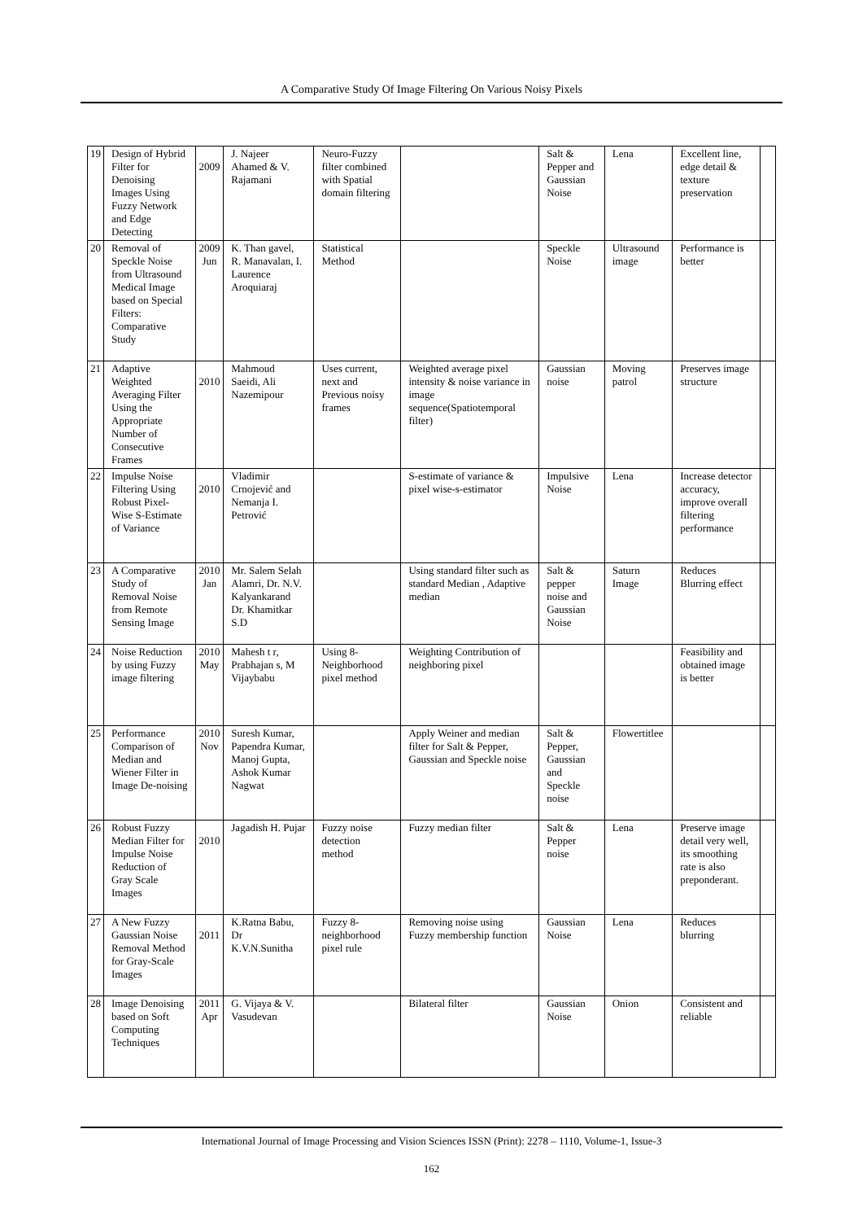A Comparative Study Of Image Filtering On Various Noisy Pixels
| 19 | Design of Hybrid Filter for Denoising Images Using Fuzzy Network and Edge Detecting | 2009 | J. Najeer Ahamed & V. Rajamani | Neuro-Fuzzy filter combined with Spatial domain filtering | | Salt & Pepper and Gaussian Noise | Lena | Excellent line, edge detail & texture preservation | |
| 20 | Removal of Speckle Noise from Ultrasound Medical Image based on Special Filters: Comparative Study | 2009 Jun | K. Than gavel, R. Manavalan, I. Laurence Aroquiaraj | Statistical Method | | Speckle Noise | Ultrasound image | Performance is better | |
| 21 | Adaptive Weighted Averaging Filter Using the Appropriate Number of Consecutive Frames | 2010 | Mahmoud Saeidi, Ali Nazemipour | Uses current, next and Previous noisy frames | Weighted average pixel intensity & noise variance in image sequence(Spatiotemporal filter) | Gaussian noise | Moving patrol | Preserves image structure | |
| 22 | Impulse Noise Filtering Using Robust Pixel-Wise S-Estimate of Variance | 2010 | Vladimir Crnojević and Nemanja I. Petrović | | S-estimate of variance & pixel wise-s-estimator | Impulsive Noise | Lena | Increase detector accuracy, improve overall filtering performance | |
| 23 | A Comparative Study of Removal Noise from Remote Sensing Image | 2010 Jan | Mr. Salem Selah Alamri, Dr. N.V. Kalyankarand Dr. Khamitkar S.D | | Using standard filter such as standard Median , Adaptive median | Salt & pepper noise and Gaussian Noise | Saturn Image | Reduces Blurring effect | |
| 24 | Noise Reduction by using Fuzzy image filtering | 2010 May | Mahesh t r, Prabhajan s, M Vijaybabu | Using 8-Neighborhood pixel method | Weighting Contribution of neighboring pixel | | | Feasibility and obtained image is better | |
| 25 | Performance Comparison of Median and Wiener Filter in Image De-noising | 2010 Nov | Suresh Kumar, Papendra Kumar, Manoj Gupta, Ashok Kumar Nagwat | | Apply Weiner and median filter for Salt & Pepper, Gaussian and Speckle noise | Salt & Pepper, Gaussian and Speckle noise | Flowertitlee | | |
| 26 | Robust Fuzzy Median Filter for Impulse Noise Reduction of Gray Scale Images | 2010 | Jagadish H. Pujar | Fuzzy noise detection method | Fuzzy median filter | Salt & Pepper noise | Lena | Preserve image detail very well, its smoothing rate is also preponderant. | |
| 27 | A New Fuzzy Gaussian Noise Removal Method for Gray-Scale Images | 2011 | K.Ratna Babu, Dr K.V.N.Sunitha | Fuzzy 8-neighborhood pixel rule | Removing noise using Fuzzy membership function | Gaussian Noise | Lena | Reduces blurring | |
| 28 | Image Denoising based on Soft Computing Techniques | 2011 Apr | G. Vijaya & V. Vasudevan | | Bilateral filter | Gaussian Noise | Onion | Consistent and reliable | |
International Journal of Image Processing and Vision Sciences ISSN (Print): 2278 – 1110, Volume-1, Issue-3
162